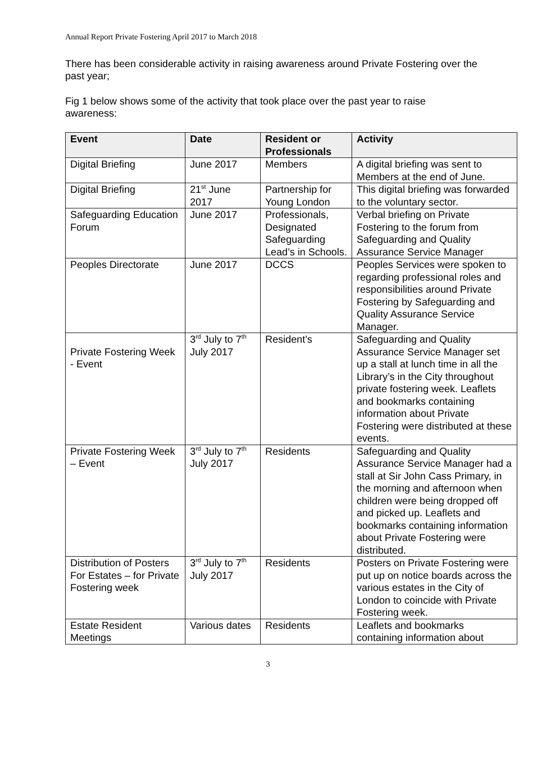Annual Report Private Fostering April 2017 to March 2018
There has been considerable activity in raising awareness around Private Fostering over the past year;
Fig 1 below shows some of the activity that took place over the past year to raise awareness:
| Event | Date | Resident or Professionals | Activity |
| --- | --- | --- | --- |
| Digital Briefing | June 2017 | Members | A digital briefing was sent to Members at the end of June. |
| Digital Briefing | 21<sup>st</sup> June 2017 | Partnership for Young London | This digital briefing was forwarded to the voluntary sector. |
| Safeguarding Education Forum | June 2017 | Professionals, Designated Safeguarding Lead’s in Schools. | Verbal briefing on Private Fostering to the forum from Safeguarding and Quality Assurance Service Manager |
| Peoples Directorate | June 2017 | DCCS | Peoples Services were spoken to regarding professional roles and responsibilities around Private Fostering by Safeguarding and Quality Assurance Service Manager. |
| Private Fostering Week - Event | 3<sup>rd</sup> July to 7<sup>th</sup> July 2017 | Resident’s | Safeguarding and Quality Assurance Service Manager set up a stall at lunch time in all the Library’s in the City throughout private fostering week. Leaflets and bookmarks containing information about Private Fostering were distributed at these events. |
| Private Fostering Week – Event | 3<sup>rd</sup> July to 7<sup>th</sup> July 2017 | Residents | Safeguarding and Quality Assurance Service Manager had a stall at Sir John Cass Primary, in the morning and afternoon when children were being dropped off and picked up. Leaflets and bookmarks containing information about Private Fostering were distributed. |
| Distribution of Posters For Estates – for Private Fostering week | 3<sup>rd</sup> July to 7<sup>th</sup> July 2017 | Residents | Posters on Private Fostering were put up on notice boards across the various estates in the City of London to coincide with Private Fostering week. |
| Estate Resident Meetings | Various dates | Residents | Leaflets and bookmarks containing information about |
3